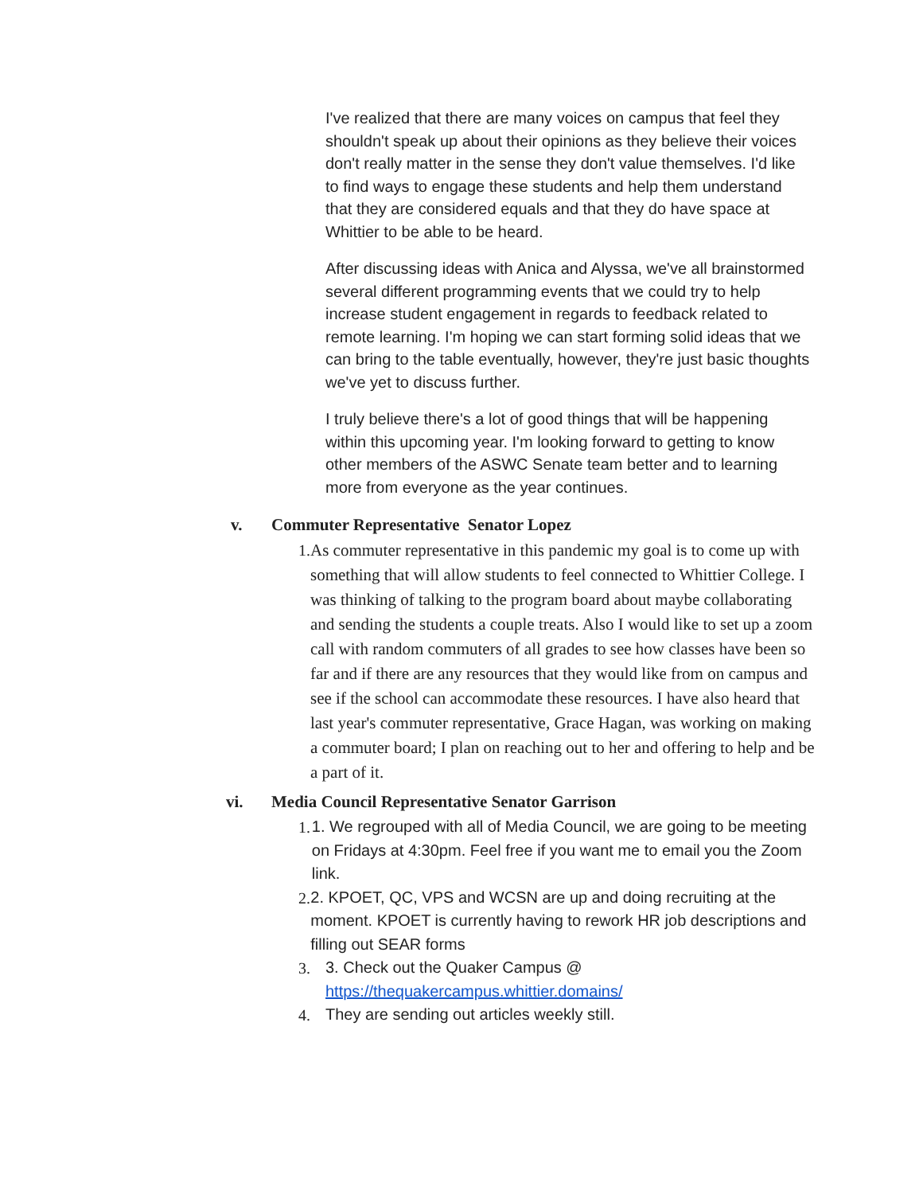I've realized that there are many voices on campus that feel they shouldn't speak up about their opinions as they believe their voices don't really matter in the sense they don't value themselves. I'd like to find ways to engage these students and help them understand that they are considered equals and that they do have space at Whittier to be able to be heard.
After discussing ideas with Anica and Alyssa, we've all brainstormed several different programming events that we could try to help increase student engagement in regards to feedback related to remote learning. I'm hoping we can start forming solid ideas that we can bring to the table eventually, however, they're just basic thoughts we've yet to discuss further.
I truly believe there's a lot of good things that will be happening within this upcoming year. I'm looking forward to getting to know other members of the ASWC Senate team better and to learning more from everyone as the year continues.
v. Commuter Representative Senator Lopez
1. As commuter representative in this pandemic my goal is to come up with something that will allow students to feel connected to Whittier College. I was thinking of talking to the program board about maybe collaborating and sending the students a couple treats. Also I would like to set up a zoom call with random commuters of all grades to see how classes have been so far and if there are any resources that they would like from on campus and see if the school can accommodate these resources. I have also heard that last year's commuter representative, Grace Hagan, was working on making a commuter board; I plan on reaching out to her and offering to help and be a part of it.
vi. Media Council Representative Senator Garrison
1. 1. We regrouped with all of Media Council, we are going to be meeting on Fridays at 4:30pm. Feel free if you want me to email you the Zoom link.
2. 2. KPOET, QC, VPS and WCSN are up and doing recruiting at the moment. KPOET is currently having to rework HR job descriptions and filling out SEAR forms
3. 3. Check out the Quaker Campus @
https://thequakercampus.whittier.domains/
4. They are sending out articles weekly still.